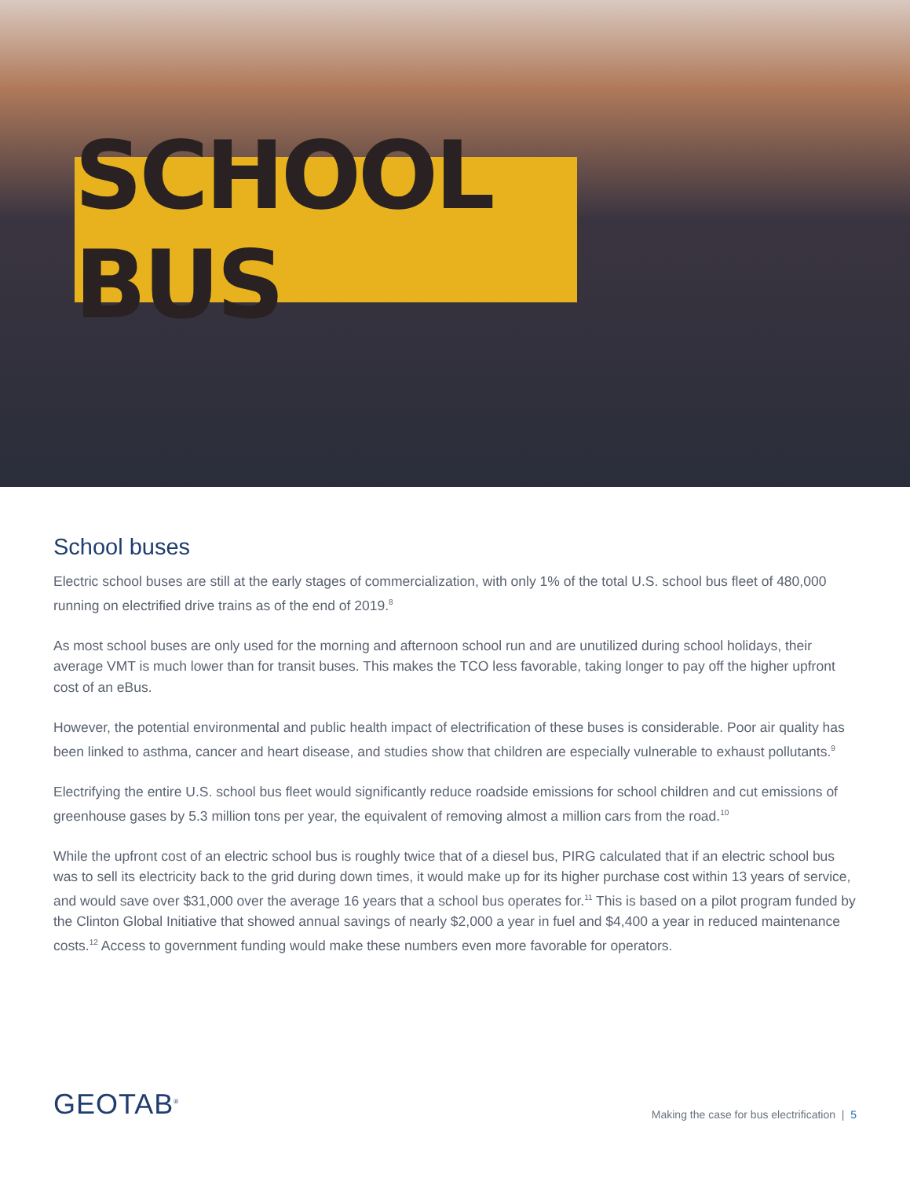SCHOOL BUS
School buses
Electric school buses are still at the early stages of commercialization, with only 1% of the total U.S. school bus fleet of 480,000 running on electrified drive trains as of the end of 2019.<sup>8</sup>
As most school buses are only used for the morning and afternoon school run and are unutilized during school holidays, their average VMT is much lower than for transit buses. This makes the TCO less favorable, taking longer to pay off the higher upfront cost of an eBus.
However, the potential environmental and public health impact of electrification of these buses is considerable. Poor air quality has been linked to asthma, cancer and heart disease, and studies show that children are especially vulnerable to exhaust pollutants.<sup>9</sup>
Electrifying the entire U.S. school bus fleet would significantly reduce roadside emissions for school children and cut emissions of greenhouse gases by 5.3 million tons per year, the equivalent of removing almost a million cars from the road.<sup>10</sup>
While the upfront cost of an electric school bus is roughly twice that of a diesel bus, PIRG calculated that if an electric school bus was to sell its electricity back to the grid during down times, it would make up for its higher purchase cost within 13 years of service, and would save over $31,000 over the average 16 years that a school bus operates for.<sup>11</sup> This is based on a pilot program funded by the Clinton Global Initiative that showed annual savings of nearly $2,000 a year in fuel and $4,400 a year in reduced maintenance costs.<sup>12</sup> Access to government funding would make these numbers even more favorable for operators.
GEOTAB<sup>®</sup>
Making the case for bus electrification | 5